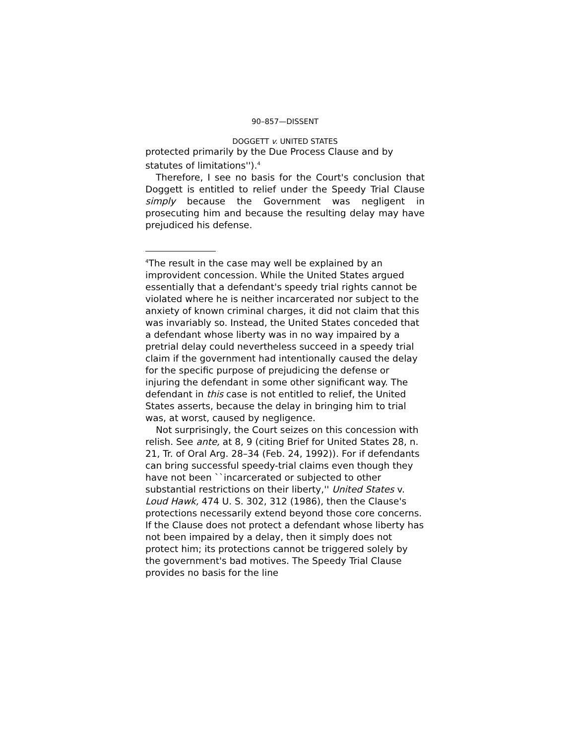90–857—DISSENT
DOGGETT v. UNITED STATES
protected primarily by the Due Process Clause and by statutes of limitations'').<sup>4</sup>
Therefore, I see no basis for the Court's conclusion that Doggett is entitled to relief under the Speedy Trial Clause simply because the Government was negligent in prosecuting him and because the resulting delay may have prejudiced his defense.
<sup>4</sup> The result in the case may well be explained by an improvident concession. While the United States argued essentially that a defendant's speedy trial rights cannot be violated where he is neither incarcerated nor subject to the anxiety of known criminal charges, it did not claim that this was invariably so. Instead, the United States conceded that a defendant whose liberty was in no way impaired by a pretrial delay could nevertheless succeed in a speedy trial claim if the government had intentionally caused the delay for the specific purpose of prejudicing the defense or injuring the defendant in some other significant way. The defendant in this case is not entitled to relief, the United States asserts, because the delay in bringing him to trial was, at worst, caused by negligence.
Not surprisingly, the Court seizes on this concession with relish. See ante, at 8, 9 (citing Brief for United States 28, n. 21, Tr. of Oral Arg. 28–34 (Feb. 24, 1992)). For if defendants can bring successful speedy-trial claims even though they have not been ``incarcerated or subjected to other substantial restrictions on their liberty,'' United States v. Loud Hawk, 474 U. S. 302, 312 (1986), then the Clause's protections necessarily extend beyond those core concerns. If the Clause does not protect a defendant whose liberty has not been impaired by a delay, then it simply does not protect him; its protections cannot be triggered solely by the government's bad motives. The Speedy Trial Clause provides no basis for the line